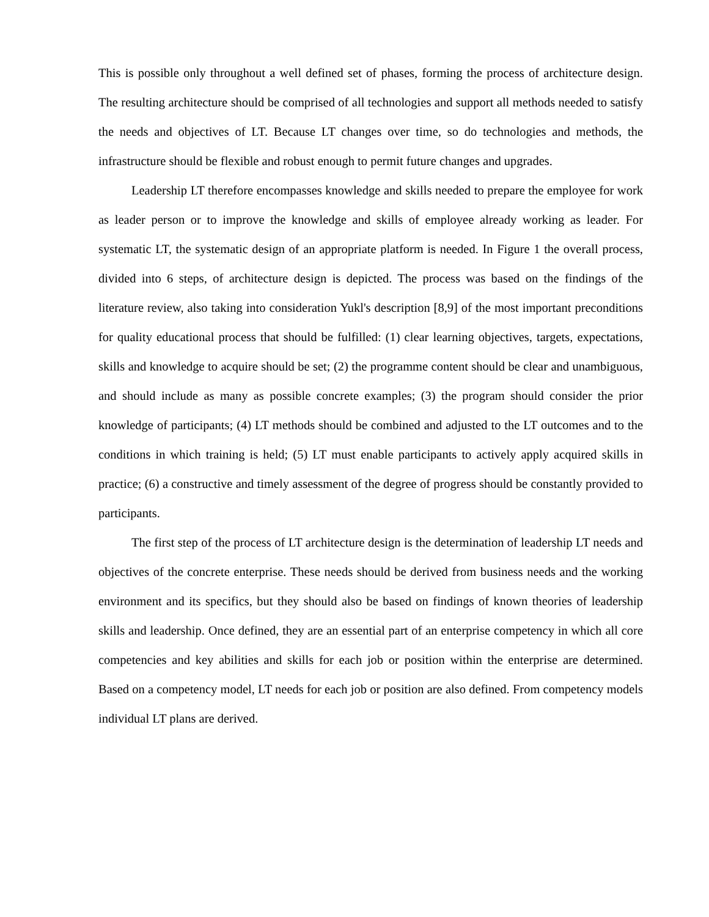This is possible only throughout a well defined set of phases, forming the process of architecture design. The resulting architecture should be comprised of all technologies and support all methods needed to satisfy the needs and objectives of LT. Because LT changes over time, so do technologies and methods, the infrastructure should be flexible and robust enough to permit future changes and upgrades.
Leadership LT therefore encompasses knowledge and skills needed to prepare the employee for work as leader person or to improve the knowledge and skills of employee already working as leader. For systematic LT, the systematic design of an appropriate platform is needed. In Figure 1 the overall process, divided into 6 steps, of architecture design is depicted. The process was based on the findings of the literature review, also taking into consideration Yukl's description [8,9] of the most important preconditions for quality educational process that should be fulfilled: (1) clear learning objectives, targets, expectations, skills and knowledge to acquire should be set; (2) the programme content should be clear and unambiguous, and should include as many as possible concrete examples; (3) the program should consider the prior knowledge of participants; (4) LT methods should be combined and adjusted to the LT outcomes and to the conditions in which training is held; (5) LT must enable participants to actively apply acquired skills in practice; (6) a constructive and timely assessment of the degree of progress should be constantly provided to participants.
The first step of the process of LT architecture design is the determination of leadership LT needs and objectives of the concrete enterprise. These needs should be derived from business needs and the working environment and its specifics, but they should also be based on findings of known theories of leadership skills and leadership. Once defined, they are an essential part of an enterprise competency in which all core competencies and key abilities and skills for each job or position within the enterprise are determined. Based on a competency model, LT needs for each job or position are also defined. From competency models individual LT plans are derived.